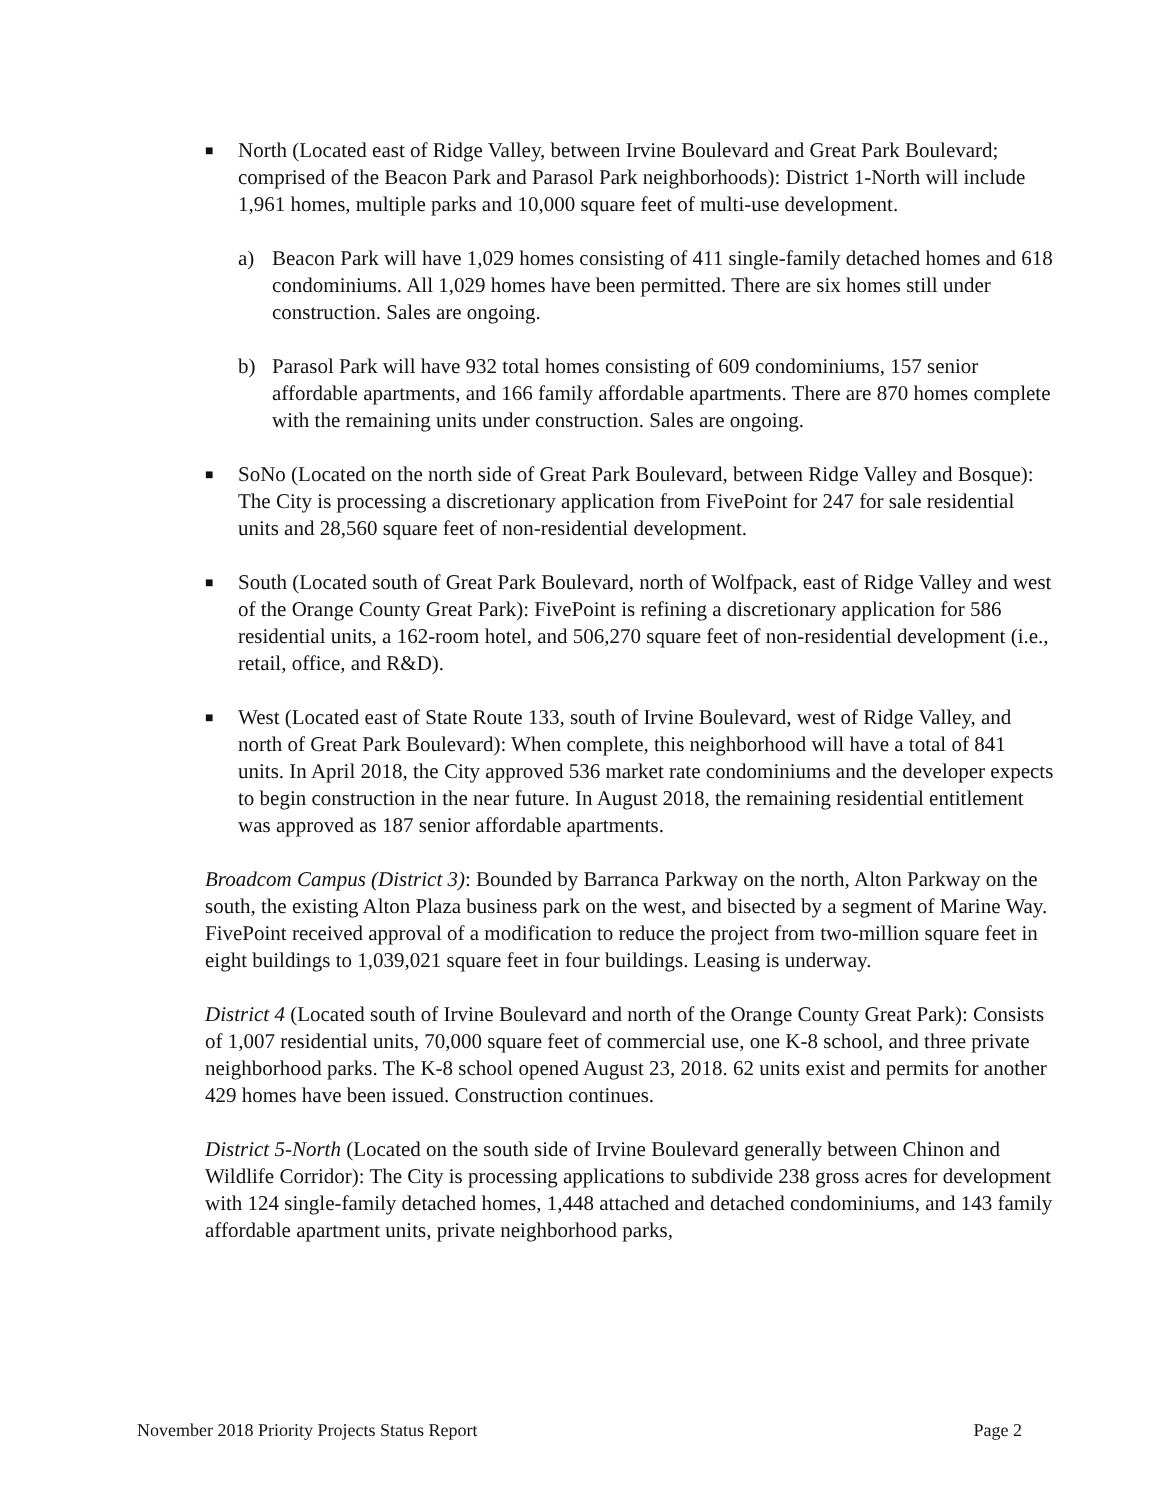■
North (Located east of Ridge Valley, between Irvine Boulevard and Great Park Boulevard; comprised of the Beacon Park and Parasol Park neighborhoods): District 1-North will include 1,961 homes, multiple parks and 10,000 square feet of multi-use development.
a) Beacon Park will have 1,029 homes consisting of 411 single-family detached homes and 618 condominiums. All 1,029 homes have been permitted. There are six homes still under construction. Sales are ongoing.
b) Parasol Park will have 932 total homes consisting of 609 condominiums, 157 senior affordable apartments, and 166 family affordable apartments. There are 870 homes complete with the remaining units under construction. Sales are ongoing.
■
SoNo (Located on the north side of Great Park Boulevard, between Ridge Valley and Bosque): The City is processing a discretionary application from FivePoint for 247 for sale residential units and 28,560 square feet of non-residential development.
■
South (Located south of Great Park Boulevard, north of Wolfpack, east of Ridge Valley and west of the Orange County Great Park): FivePoint is refining a discretionary application for 586 residential units, a 162-room hotel, and 506,270 square feet of non-residential development (i.e., retail, office, and R&D).
■
West (Located east of State Route 133, south of Irvine Boulevard, west of Ridge Valley, and north of Great Park Boulevard): When complete, this neighborhood will have a total of 841 units. In April 2018, the City approved 536 market rate condominiums and the developer expects to begin construction in the near future. In August 2018, the remaining residential entitlement was approved as 187 senior affordable apartments.
Broadcom Campus (District 3): Bounded by Barranca Parkway on the north, Alton Parkway on the south, the existing Alton Plaza business park on the west, and bisected by a segment of Marine Way. FivePoint received approval of a modification to reduce the project from two-million square feet in eight buildings to 1,039,021 square feet in four buildings. Leasing is underway.
District 4 (Located south of Irvine Boulevard and north of the Orange County Great Park): Consists of 1,007 residential units, 70,000 square feet of commercial use, one K-8 school, and three private neighborhood parks. The K-8 school opened August 23, 2018. 62 units exist and permits for another 429 homes have been issued. Construction continues.
District 5-North (Located on the south side of Irvine Boulevard generally between Chinon and Wildlife Corridor): The City is processing applications to subdivide 238 gross acres for development with 124 single-family detached homes, 1,448 attached and detached condominiums, and 143 family affordable apartment units, private neighborhood parks,
November 2018 Priority Projects Status Report Page 2